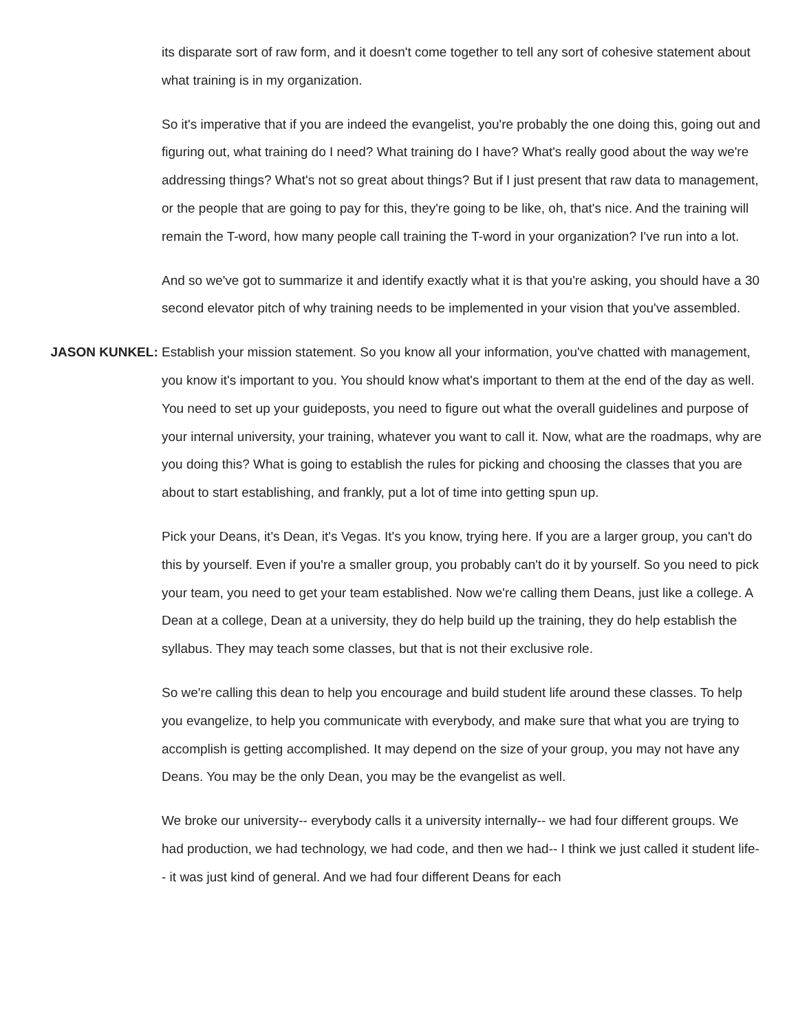its disparate sort of raw form, and it doesn't come together to tell any sort of cohesive statement about what training is in my organization.
So it's imperative that if you are indeed the evangelist, you're probably the one doing this, going out and figuring out, what training do I need? What training do I have? What's really good about the way we're addressing things? What's not so great about things? But if I just present that raw data to management, or the people that are going to pay for this, they're going to be like, oh, that's nice. And the training will remain the T-word, how many people call training the T-word in your organization? I've run into a lot.
And so we've got to summarize it and identify exactly what it is that you're asking, you should have a 30 second elevator pitch of why training needs to be implemented in your vision that you've assembled.
JASON KUNKEL: Establish your mission statement. So you know all your information, you've chatted with management, you know it's important to you. You should know what's important to them at the end of the day as well. You need to set up your guideposts, you need to figure out what the overall guidelines and purpose of your internal university, your training, whatever you want to call it. Now, what are the roadmaps, why are you doing this? What is going to establish the rules for picking and choosing the classes that you are about to start establishing, and frankly, put a lot of time into getting spun up.
Pick your Deans, it's Dean, it's Vegas. It's you know, trying here. If you are a larger group, you can't do this by yourself. Even if you're a smaller group, you probably can't do it by yourself. So you need to pick your team, you need to get your team established. Now we're calling them Deans, just like a college. A Dean at a college, Dean at a university, they do help build up the training, they do help establish the syllabus. They may teach some classes, but that is not their exclusive role.
So we're calling this dean to help you encourage and build student life around these classes. To help you evangelize, to help you communicate with everybody, and make sure that what you are trying to accomplish is getting accomplished. It may depend on the size of your group, you may not have any Deans. You may be the only Dean, you may be the evangelist as well.
We broke our university-- everybody calls it a university internally-- we had four different groups. We had production, we had technology, we had code, and then we had-- I think we just called it student life-- it was just kind of general. And we had four different Deans for each